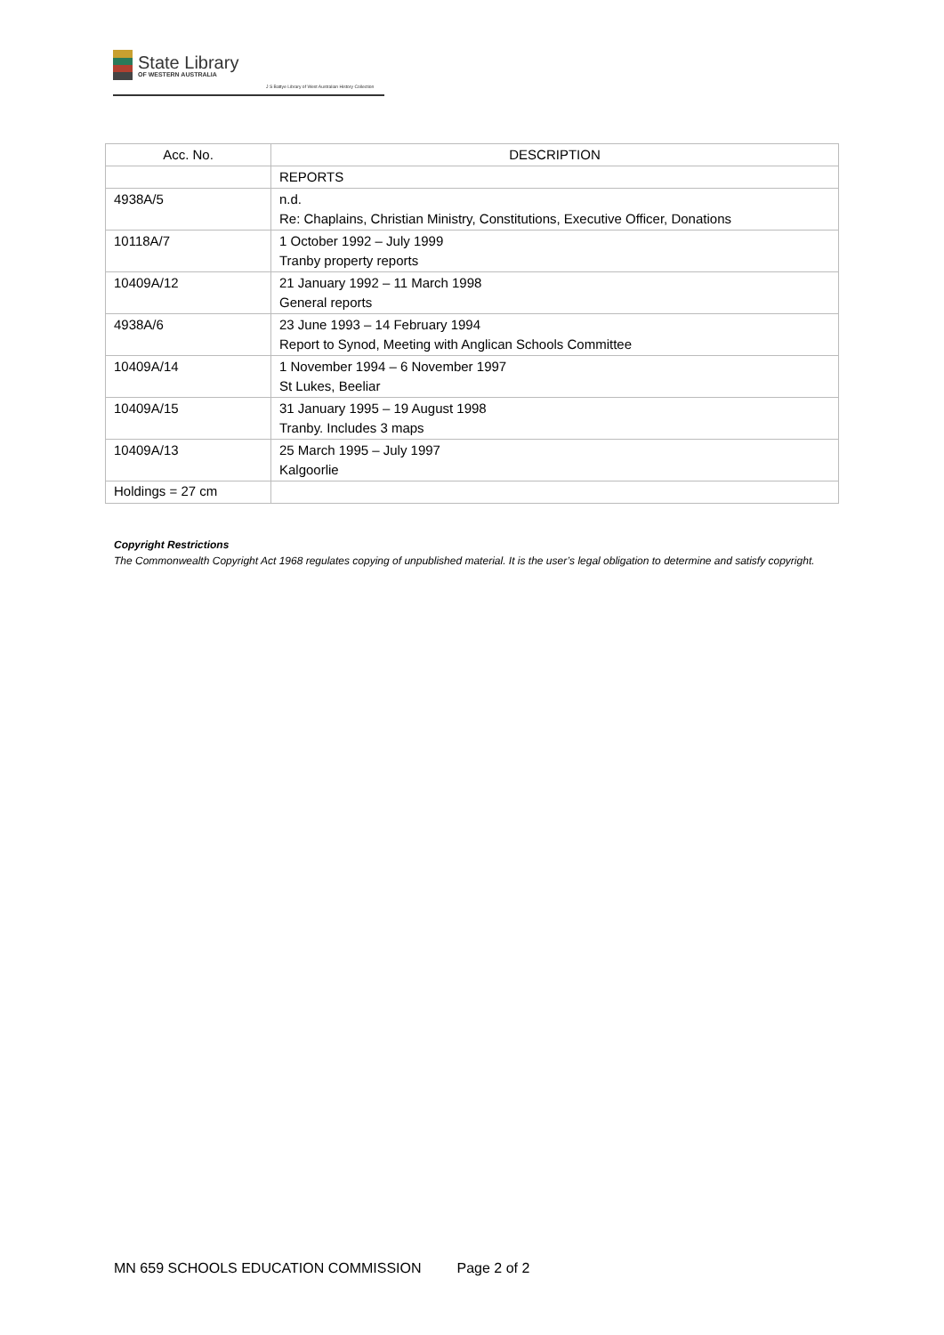State Library
OF WESTERN AUSTRALIA
J S Battye Library of West Australian History Collection
| Acc. No. | DESCRIPTION |
| --- | --- |
| | REPORTS |
| 4938A/5 | n.d. Re: Chaplains, Christian Ministry, Constitutions, Executive Officer, Donations |
| 10118A/7 | 1 October 1992 – July 1999 Tranby property reports |
| 10409A/12 | 21 January 1992 – 11 March 1998 General reports |
| 4938A/6 | 23 June 1993 – 14 February 1994 Report to Synod, Meeting with Anglican Schools Committee |
| 10409A/14 | 1 November 1994 – 6 November 1997 St Lukes, Beeliar |
| 10409A/15 | 31 January 1995 – 19 August 1998 Tranby. Includes 3 maps |
| 10409A/13 | 25 March 1995 – July 1997 Kalgoorlie |
Holdings = 27 cm
Copyright Restrictions
The Commonwealth Copyright Act 1968 regulates copying of unpublished material. It is the user’s legal obligation to determine and satisfy copyright.
MN 659 SCHOOLS EDUCATION COMMISSION Page 2 of 2